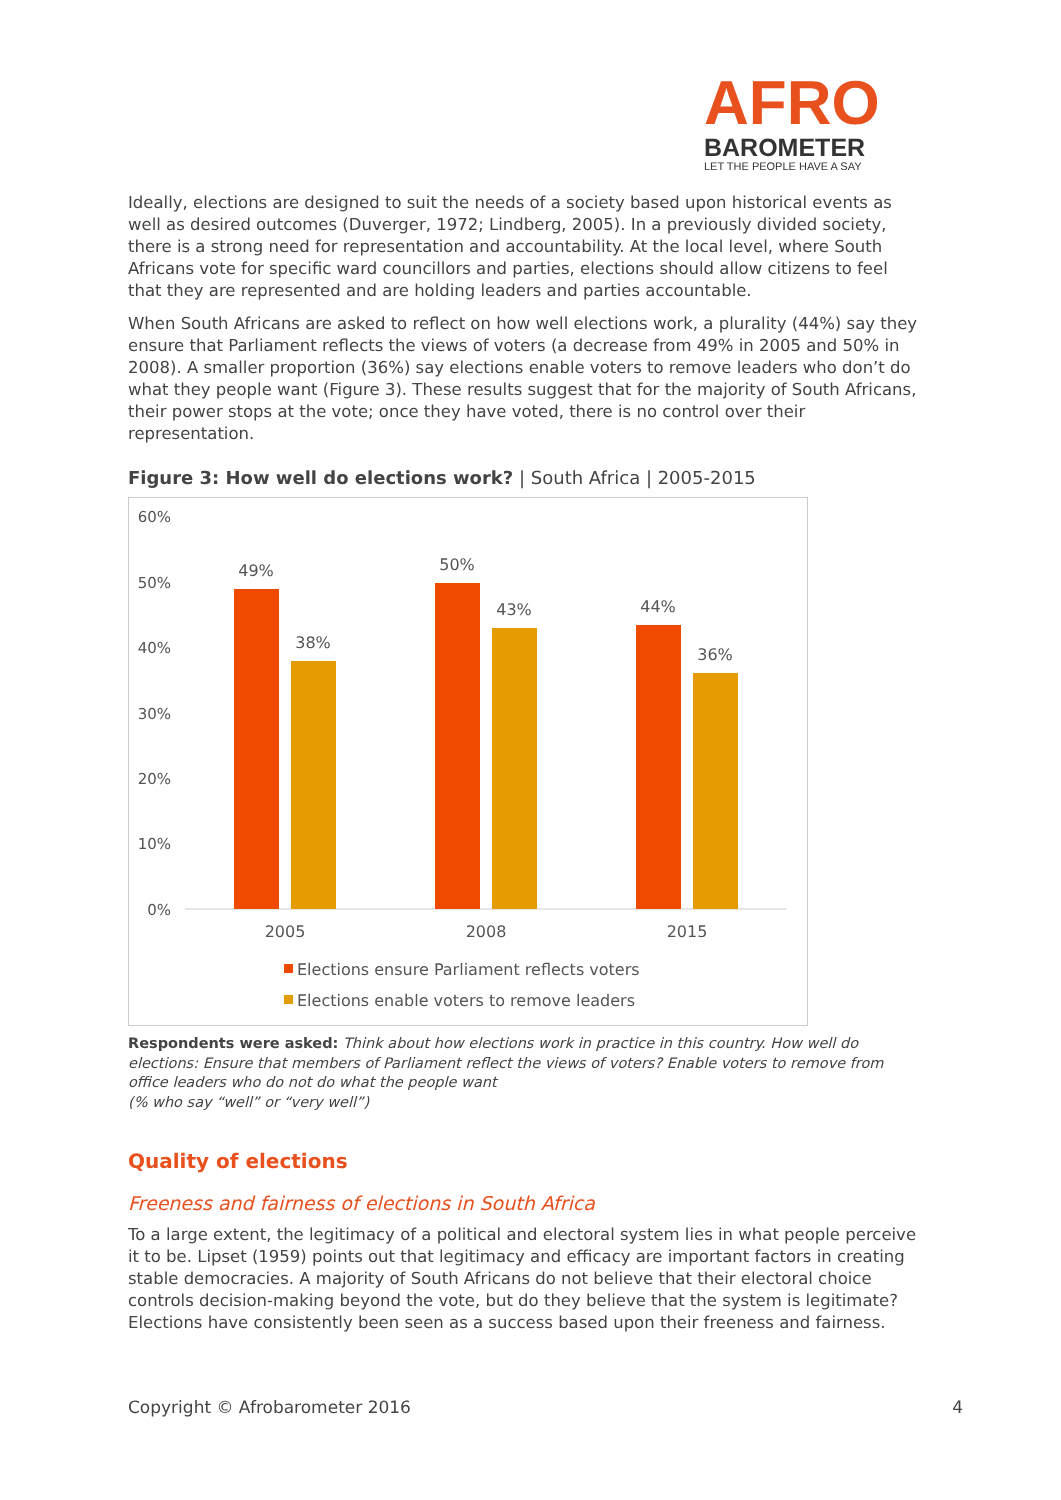AFRO
BAROMETER
LET THE PEOPLE HAVE A SAY
Ideally, elections are designed to suit the needs of a society based upon historical events as well as desired outcomes (Duverger, 1972; Lindberg, 2005). In a previously divided society, there is a strong need for representation and accountability. At the local level, where South Africans vote for specific ward councillors and parties, elections should allow citizens to feel that they are represented and are holding leaders and parties accountable.
When South Africans are asked to reflect on how well elections work, a plurality (44%) say they ensure that Parliament reflects the views of voters (a decrease from 49% in 2005 and 50% in 2008). A smaller proportion (36%) say elections enable voters to remove leaders who don’t do what they people want (Figure 3). These results suggest that for the majority of South Africans, their power stops at the vote; once they have voted, there is no control over their representation.
Figure 3: How well do elections work? | South Africa | 2005-2015
60%
50%
40%
30%
20%
10%
0%
49%
38%
50%
43%
44%
36%
2005
2008
2015
Elections ensure Parliament reflects voters
Elections enable voters to remove leaders
Respondents were asked: Think about how elections work in practice in this country. How well do elections: Ensure that members of Parliament reflect the views of voters? Enable voters to remove from office leaders who do not do what the people want
(% who say “well” or “very well”)
Quality of elections
Freeness and fairness of elections in South Africa
To a large extent, the legitimacy of a political and electoral system lies in what people perceive it to be. Lipset (1959) points out that legitimacy and efficacy are important factors in creating stable democracies. A majority of South Africans do not believe that their electoral choice controls decision-making beyond the vote, but do they believe that the system is legitimate? Elections have consistently been seen as a success based upon their freeness and fairness.
Copyright © Afrobarometer 2016 4